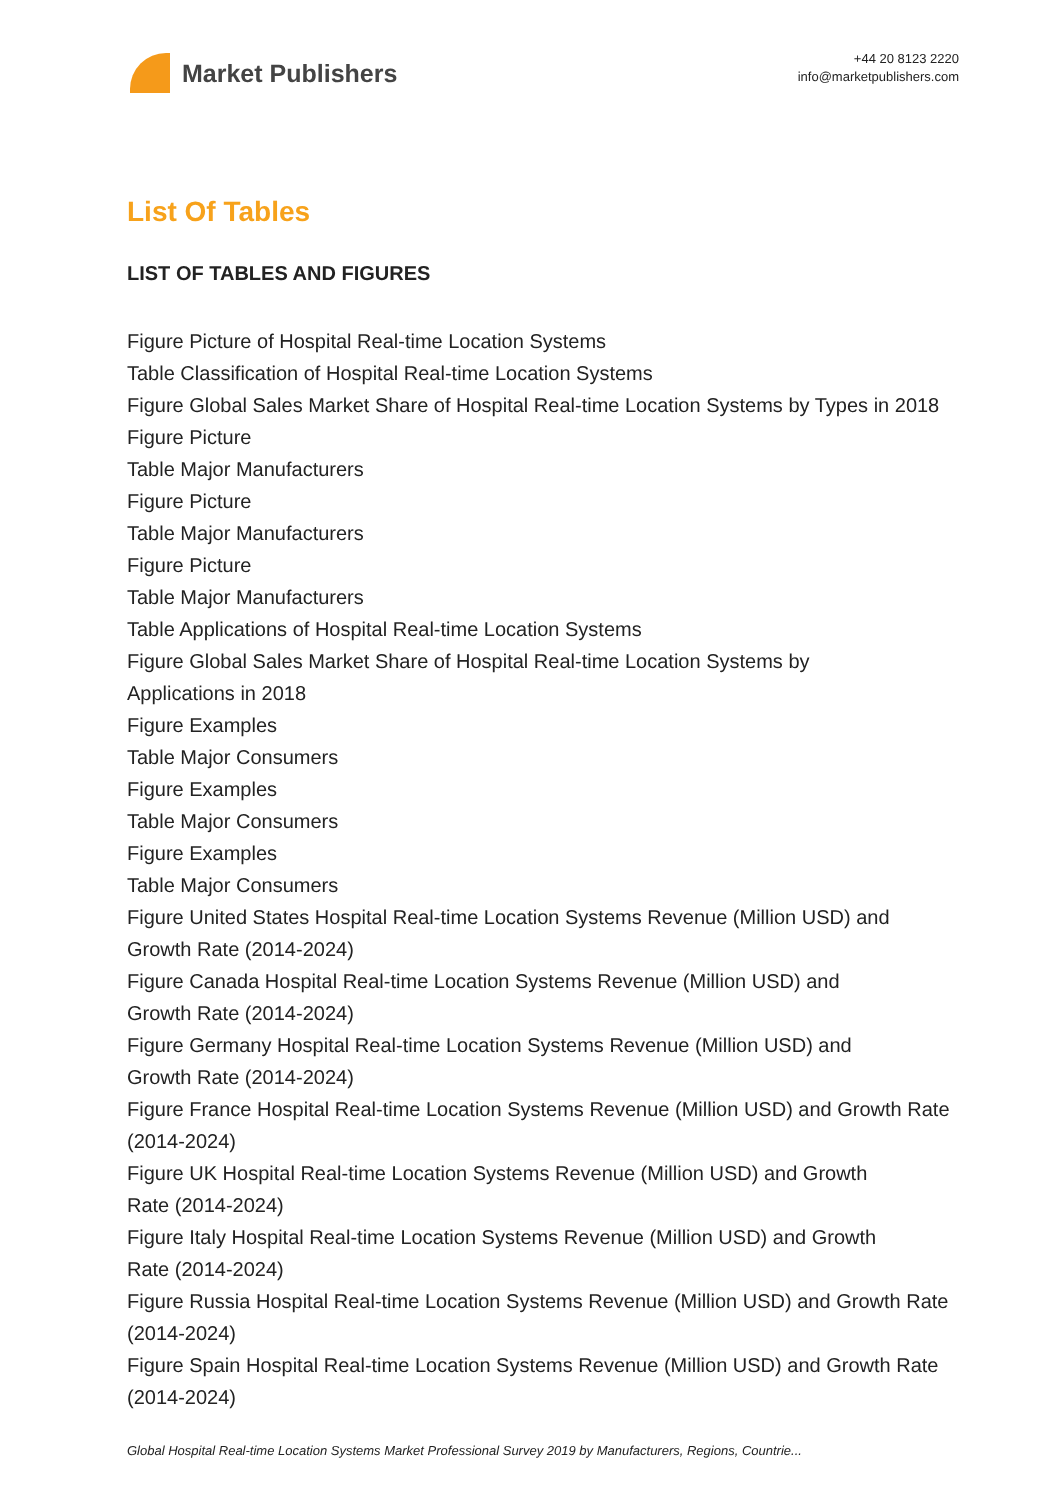Market Publishers
+44 20 8123 2220
info@marketpublishers.com
List Of Tables
LIST OF TABLES AND FIGURES
Figure Picture of Hospital Real-time Location Systems
Table Classification of Hospital Real-time Location Systems
Figure Global Sales Market Share of Hospital Real-time Location Systems by Types in 2018
Figure Picture
Table Major Manufacturers
Figure Picture
Table Major Manufacturers
Figure Picture
Table Major Manufacturers
Table Applications of Hospital Real-time Location Systems
Figure Global Sales Market Share of Hospital Real-time Location Systems by
Applications in 2018
Figure Examples
Table Major Consumers
Figure Examples
Table Major Consumers
Figure Examples
Table Major Consumers
Figure United States Hospital Real-time Location Systems Revenue (Million USD) and Growth Rate (2014-2024)
Figure Canada Hospital Real-time Location Systems Revenue (Million USD) and
Growth Rate (2014-2024)
Figure Germany Hospital Real-time Location Systems Revenue (Million USD) and
Growth Rate (2014-2024)
Figure France Hospital Real-time Location Systems Revenue (Million USD) and Growth Rate (2014-2024)
Figure UK Hospital Real-time Location Systems Revenue (Million USD) and Growth
Rate (2014-2024)
Figure Italy Hospital Real-time Location Systems Revenue (Million USD) and Growth
Rate (2014-2024)
Figure Russia Hospital Real-time Location Systems Revenue (Million USD) and Growth Rate (2014-2024)
Figure Spain Hospital Real-time Location Systems Revenue (Million USD) and Growth Rate (2014-2024)
Global Hospital Real-time Location Systems Market Professional Survey 2019 by Manufacturers, Regions, Countrie...